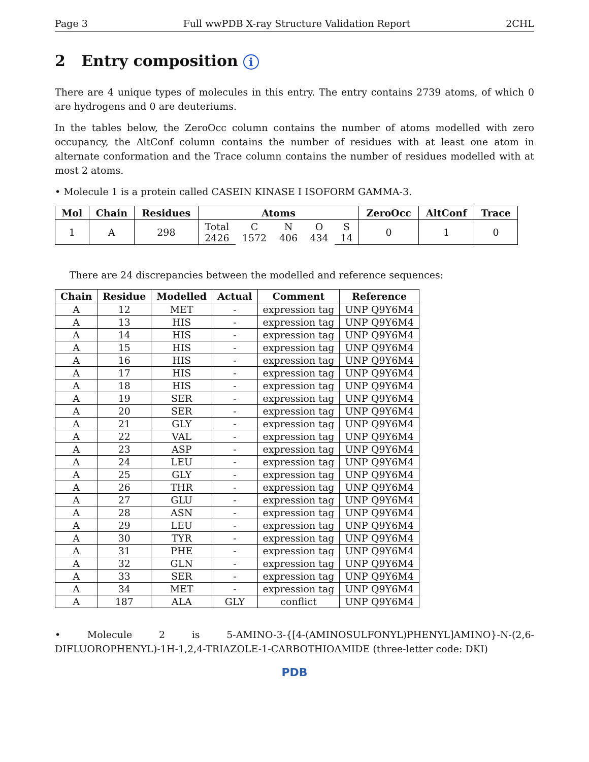Page 3 Full wwPDB X-ray Structure Validation Report 2CHL
2 Entry composition i
There are 4 unique types of molecules in this entry. The entry contains 2739 atoms, of which 0 are hydrogens and 0 are deuteriums.
In the tables below, the ZeroOcc column contains the number of atoms modelled with zero occupancy, the AltConf column contains the number of residues with at least one atom in alternate conformation and the Trace column contains the number of residues modelled with at most 2 atoms.
• Molecule 1 is a protein called CASEIN KINASE I ISOFORM GAMMA-3.
| Mol | Chain | Residues | Atoms | | | | | ZeroOcc | AltConf | Trace |
| --- | --- | --- | --- | --- | --- | --- | --- | --- | --- | --- |
| 1 | A | 298 | Total 2426 | C 1572 | N 406 | O 434 | S 14 | 0 | 1 | 0 |
There are 24 discrepancies between the modelled and reference sequences:
| Chain | Residue | Modelled | Actual | Comment | Reference |
| --- | --- | --- | --- | --- | --- |
| A | 12 | MET | - | expression tag | UNP Q9Y6M4 |
| A | 13 | HIS | - | expression tag | UNP Q9Y6M4 |
| A | 14 | HIS | - | expression tag | UNP Q9Y6M4 |
| A | 15 | HIS | - | expression tag | UNP Q9Y6M4 |
| A | 16 | HIS | - | expression tag | UNP Q9Y6M4 |
| A | 17 | HIS | - | expression tag | UNP Q9Y6M4 |
| A | 18 | HIS | - | expression tag | UNP Q9Y6M4 |
| A | 19 | SER | - | expression tag | UNP Q9Y6M4 |
| A | 20 | SER | - | expression tag | UNP Q9Y6M4 |
| A | 21 | GLY | - | expression tag | UNP Q9Y6M4 |
| A | 22 | VAL | - | expression tag | UNP Q9Y6M4 |
| A | 23 | ASP | - | expression tag | UNP Q9Y6M4 |
| A | 24 | LEU | - | expression tag | UNP Q9Y6M4 |
| A | 25 | GLY | - | expression tag | UNP Q9Y6M4 |
| A | 26 | THR | - | expression tag | UNP Q9Y6M4 |
| A | 27 | GLU | - | expression tag | UNP Q9Y6M4 |
| A | 28 | ASN | - | expression tag | UNP Q9Y6M4 |
| A | 29 | LEU | - | expression tag | UNP Q9Y6M4 |
| A | 30 | TYR | - | expression tag | UNP Q9Y6M4 |
| A | 31 | PHE | - | expression tag | UNP Q9Y6M4 |
| A | 32 | GLN | - | expression tag | UNP Q9Y6M4 |
| A | 33 | SER | - | expression tag | UNP Q9Y6M4 |
| A | 34 | MET | - | expression tag | UNP Q9Y6M4 |
| A | 187 | ALA | GLY | conflict | UNP Q9Y6M4 |
• Molecule 2 is 5-AMINO-3-{[4-(AMINOSULFONYL)PHENYL]AMINO}-N-(2,6-DIFLUOROPHENYL)-1H-1,2,4-TRIAZOLE-1-CARBOTHIOAMIDE (three-letter code: DKI)
PDB